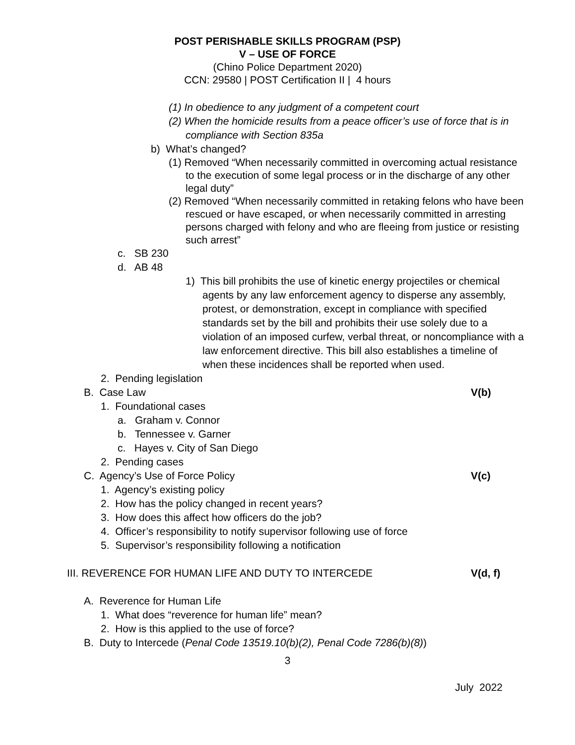POST PERISHABLE SKILLS PROGRAM (PSP)
V – USE OF FORCE
(Chino Police Department 2020)
CCN: 29580 | POST Certification II | 4 hours
(1) In obedience to any judgment of a competent court
(2) When the homicide results from a peace officer’s use of force that is in compliance with Section 835a
b) What’s changed?
(1) Removed “When necessarily committed in overcoming actual resistance to the execution of some legal process or in the discharge of any other legal duty”
(2) Removed “When necessarily committed in retaking felons who have been rescued or have escaped, or when necessarily committed in arresting persons charged with felony and who are fleeing from justice or resisting such arrest”
c. SB 230
d. AB 48
1) This bill prohibits the use of kinetic energy projectiles or chemical agents by any law enforcement agency to disperse any assembly, protest, or demonstration, except in compliance with specified standards set by the bill and prohibits their use solely due to a violation of an imposed curfew, verbal threat, or noncompliance with a law enforcement directive. This bill also establishes a timeline of when these incidences shall be reported when used.
2. Pending legislation
B. Case Law V(b)
1. Foundational cases
a. Graham v. Connor
b. Tennessee v. Garner
c. Hayes v. City of San Diego
2. Pending cases
C. Agency’s Use of Force Policy V(c)
1. Agency’s existing policy
2. How has the policy changed in recent years?
3. How does this affect how officers do the job?
4. Officer’s responsibility to notify supervisor following use of force
5. Supervisor’s responsibility following a notification
III. REVERENCE FOR HUMAN LIFE AND DUTY TO INTERCEDE V(d, f)
A. Reverence for Human Life
1. What does “reverence for human life” mean?
2. How is this applied to the use of force?
B. Duty to Intercede (Penal Code 13519.10(b)(2), Penal Code 7286(b)(8))
3
July 2022